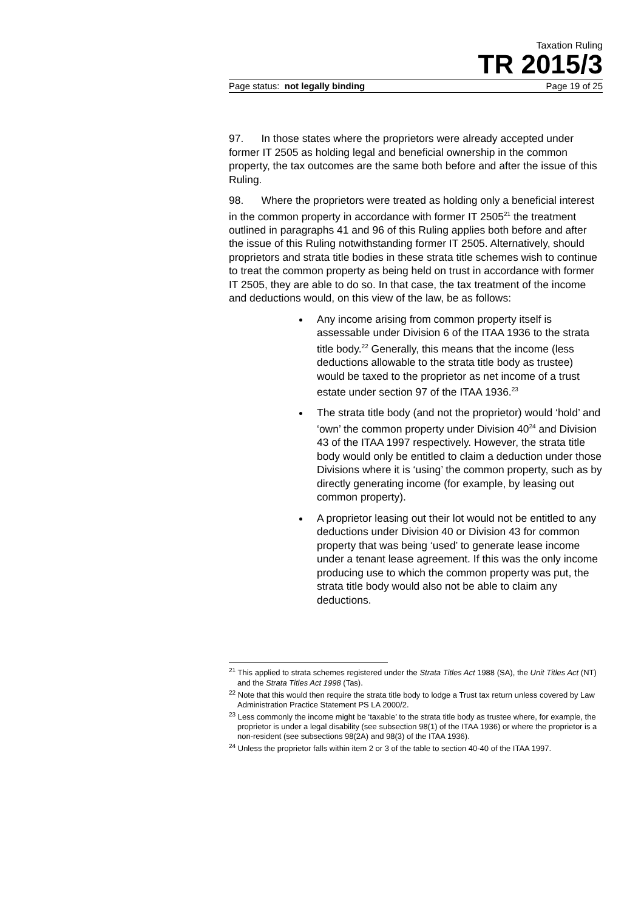Taxation Ruling
TR 2015/3
Page status: not legally binding Page 19 of 25
97. In those states where the proprietors were already accepted under former IT 2505 as holding legal and beneficial ownership in the common property, the tax outcomes are the same both before and after the issue of this Ruling.
98. Where the proprietors were treated as holding only a beneficial interest in the common property in accordance with former IT 2505<sup>21</sup> the treatment outlined in paragraphs 41 and 96 of this Ruling applies both before and after the issue of this Ruling notwithstanding former IT 2505. Alternatively, should proprietors and strata title bodies in these strata title schemes wish to continue to treat the common property as being held on trust in accordance with former IT 2505, they are able to do so. In that case, the tax treatment of the income and deductions would, on this view of the law, be as follows:
Any income arising from common property itself is assessable under Division 6 of the ITAA 1936 to the strata title body.<sup>22</sup> Generally, this means that the income (less deductions allowable to the strata title body as trustee) would be taxed to the proprietor as net income of a trust estate under section 97 of the ITAA 1936.<sup>23</sup>
The strata title body (and not the proprietor) would ‘hold’ and ‘own’ the common property under Division 40<sup>24</sup> and Division 43 of the ITAA 1997 respectively. However, the strata title body would only be entitled to claim a deduction under those Divisions where it is ‘using’ the common property, such as by directly generating income (for example, by leasing out common property).
A proprietor leasing out their lot would not be entitled to any deductions under Division 40 or Division 43 for common property that was being ‘used’ to generate lease income under a tenant lease agreement. If this was the only income producing use to which the common property was put, the strata title body would also not be able to claim any deductions.
<sup>21</sup> This applied to strata schemes registered under the Strata Titles Act 1988 (SA), the Unit Titles Act (NT) and the Strata Titles Act 1998 (Tas).
<sup>22</sup> Note that this would then require the strata title body to lodge a Trust tax return unless covered by Law Administration Practice Statement PS LA 2000/2.
<sup>23</sup> Less commonly the income might be ‘taxable’ to the strata title body as trustee where, for example, the proprietor is under a legal disability (see subsection 98(1) of the ITAA 1936) or where the proprietor is a non-resident (see subsections 98(2A) and 98(3) of the ITAA 1936).
<sup>24</sup> Unless the proprietor falls within item 2 or 3 of the table to section 40-40 of the ITAA 1997.